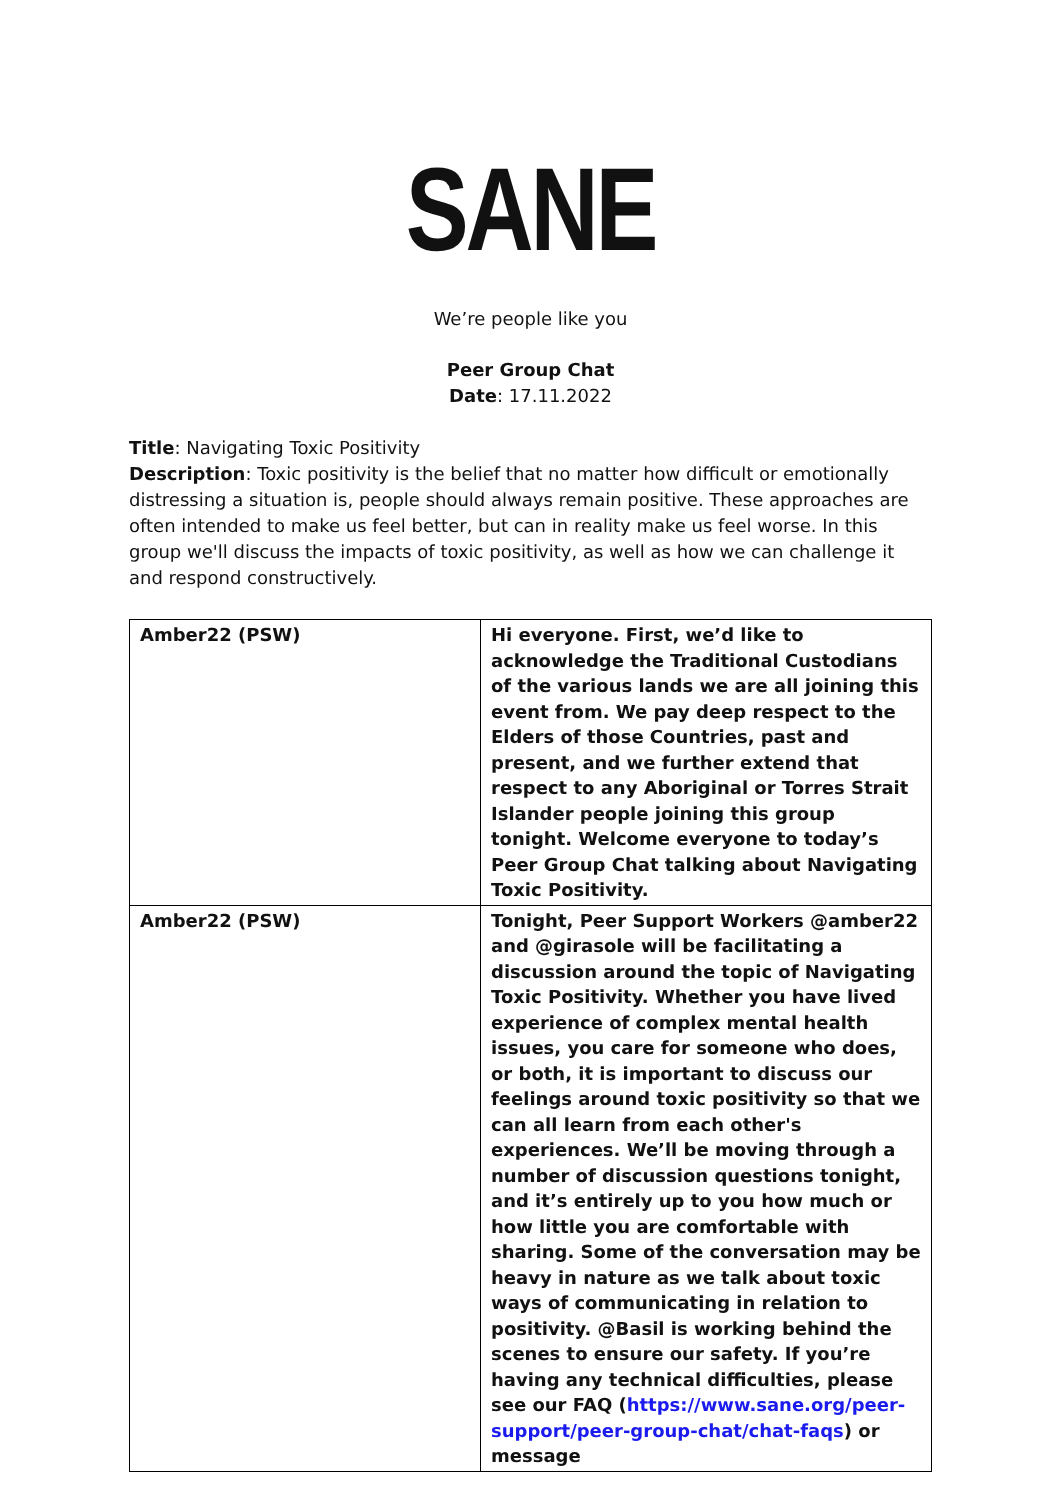SANE
We’re people like you
Peer Group Chat
Date: 17.11.2022
Title: Navigating Toxic Positivity
Description: Toxic positivity is the belief that no matter how difficult or emotionally distressing a situation is, people should always remain positive. These approaches are often intended to make us feel better, but can in reality make us feel worse. In this group we'll discuss the impacts of toxic positivity, as well as how we can challenge it and respond constructively.
| Amber22 (PSW) | Hi everyone. First, we’d like to acknowledge the Traditional Custodians of the various lands we are all joining this event from. We pay deep respect to the Elders of those Countries, past and present, and we further extend that respect to any Aboriginal or Torres Strait Islander people joining this group tonight. Welcome everyone to today’s Peer Group Chat talking about Navigating Toxic Positivity. |
| Amber22 (PSW) | Tonight, Peer Support Workers @amber22 and @girasole will be facilitating a discussion around the topic of Navigating Toxic Positivity. Whether you have lived experience of complex mental health issues, you care for someone who does, or both, it is important to discuss our feelings around toxic positivity so that we can all learn from each other's experiences. We’ll be moving through a number of discussion questions tonight, and it’s entirely up to you how much or how little you are comfortable with sharing. Some of the conversation may be heavy in nature as we talk about toxic ways of communicating in relation to positivity. @Basil is working behind the scenes to ensure our safety. If you’re having any technical difficulties, please see our FAQ ( https://www.sane.org/peer-support/peer-group-chat/chat-faqs ) or message |